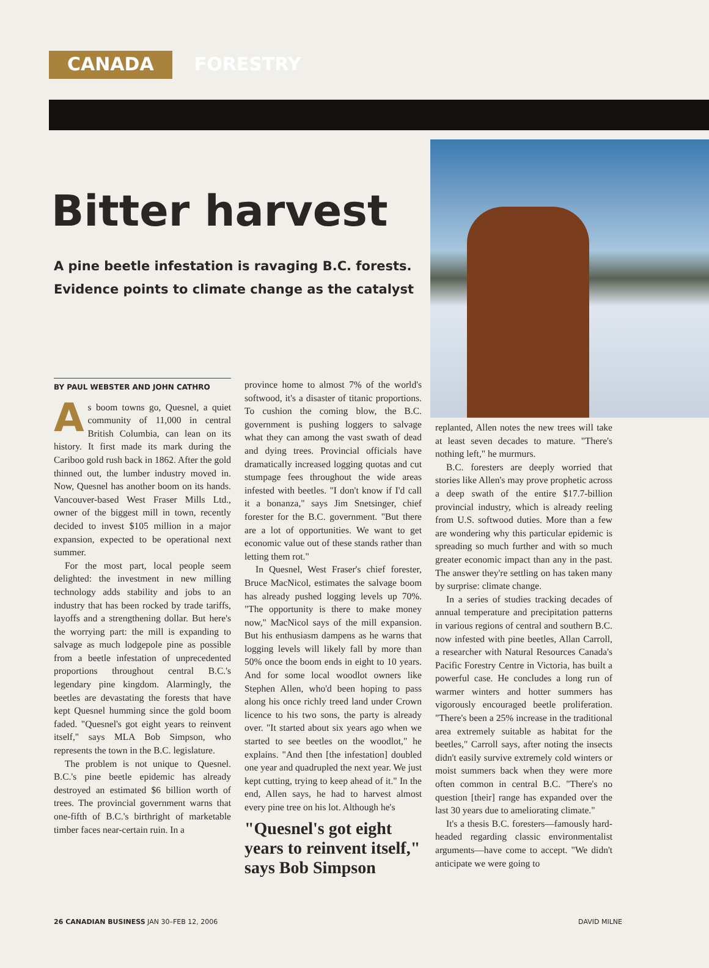CANADA FORESTRY
Bitter harvest
A pine beetle infestation is ravaging B.C. forests. Evidence points to climate change as the catalyst
BY PAUL WEBSTER AND JOHN CATHRO
As boom towns go, Quesnel, a quiet community of 11,000 in central British Columbia, can lean on its history. It first made its mark during the Cariboo gold rush back in 1862. After the gold thinned out, the lumber industry moved in. Now, Quesnel has another boom on its hands. Vancouver-based West Fraser Mills Ltd., owner of the biggest mill in town, recently decided to invest $105 million in a major expansion, expected to be operational next summer.
For the most part, local people seem delighted: the investment in new milling technology adds stability and jobs to an industry that has been rocked by trade tariffs, layoffs and a strengthening dollar. But here's the worrying part: the mill is expanding to salvage as much lodgepole pine as possible from a beetle infestation of unprecedented proportions throughout central B.C.'s legendary pine kingdom. Alarmingly, the beetles are devastating the forests that have kept Quesnel humming since the gold boom faded. "Quesnel's got eight years to reinvent itself," says MLA Bob Simpson, who represents the town in the B.C. legislature.
The problem is not unique to Quesnel. B.C.'s pine beetle epidemic has already destroyed an estimated $6 billion worth of trees. The provincial government warns that one-fifth of B.C.'s birthright of marketable timber faces near-certain ruin. In a
province home to almost 7% of the world's softwood, it's a disaster of titanic proportions. To cushion the coming blow, the B.C. government is pushing loggers to salvage what they can among the vast swath of dead and dying trees. Provincial officials have dramatically increased logging quotas and cut stumpage fees throughout the wide areas infested with beetles. "I don't know if I'd call it a bonanza," says Jim Snetsinger, chief forester for the B.C. government. "But there are a lot of opportunities. We want to get economic value out of these stands rather than letting them rot."
In Quesnel, West Fraser's chief forester, Bruce MacNicol, estimates the salvage boom has already pushed logging levels up 70%. "The opportunity is there to make money now," MacNicol says of the mill expansion. But his enthusiasm dampens as he warns that logging levels will likely fall by more than 50% once the boom ends in eight to 10 years. And for some local woodlot owners like Stephen Allen, who'd been hoping to pass along his once richly treed land under Crown licence to his two sons, the party is already over. "It started about six years ago when we started to see beetles on the woodlot," he explains. "And then [the infestation] doubled one year and quadrupled the next year. We just kept cutting, trying to keep ahead of it." In the end, Allen says, he had to harvest almost every pine tree on his lot. Although he's
"Quesnel's got eight years to reinvent itself," says Bob Simpson
replanted, Allen notes the new trees will take at least seven decades to mature. "There's nothing left," he murmurs.
B.C. foresters are deeply worried that stories like Allen's may prove prophetic across a deep swath of the entire $17.7-billion provincial industry, which is already reeling from U.S. softwood duties. More than a few are wondering why this particular epidemic is spreading so much further and with so much greater economic impact than any in the past. The answer they're settling on has taken many by surprise: climate change.
In a series of studies tracking decades of annual temperature and precipitation patterns in various regions of central and southern B.C. now infested with pine beetles, Allan Carroll, a researcher with Natural Resources Canada's Pacific Forestry Centre in Victoria, has built a powerful case. He concludes a long run of warmer winters and hotter summers has vigorously encouraged beetle proliferation. "There's been a 25% increase in the traditional area extremely suitable as habitat for the beetles," Carroll says, after noting the insects didn't easily survive extremely cold winters or moist summers back when they were more often common in central B.C. "There's no question [their] range has expanded over the last 30 years due to ameliorating climate."
It's a thesis B.C. foresters—famously hard-headed regarding classic environmentalist arguments—have come to accept. "We didn't anticipate we were going to
26 CANADIAN BUSINESS JAN 30–FEB 12, 2006 DAVID MILNE